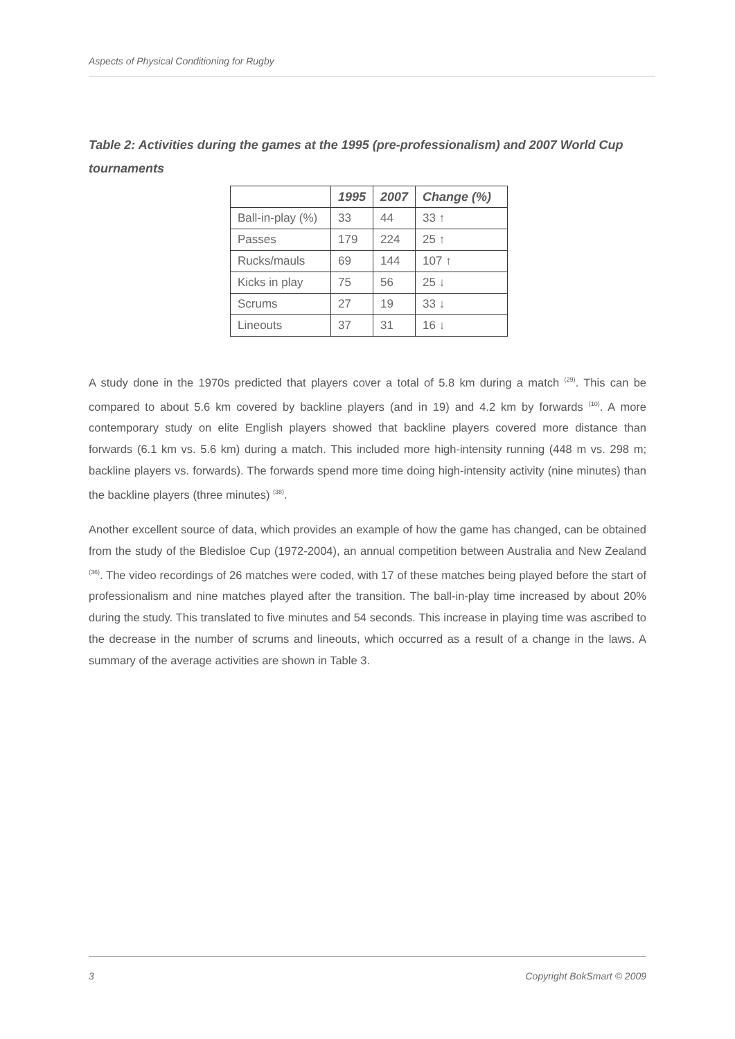Aspects of Physical Conditioning for Rugby
Table 2: Activities during the games at the 1995 (pre-professionalism) and 2007 World Cup tournaments
| | 1995 | 2007 | Change (%) |
| --- | --- | --- | --- |
| Ball-in-play (%) | 33 | 44 | 33 ↑ |
| Passes | 179 | 224 | 25 ↑ |
| Rucks/mauls | 69 | 144 | 107 ↑ |
| Kicks in play | 75 | 56 | 25 ↓ |
| Scrums | 27 | 19 | 33 ↓ |
| Lineouts | 37 | 31 | 16 ↓ |
A study done in the 1970s predicted that players cover a total of 5.8 km during a match <sup>(29)</sup>. This can be compared to about 5.6 km covered by backline players (and in 19) and 4.2 km by forwards <sup>(10)</sup>. A more contemporary study on elite English players showed that backline players covered more distance than forwards (6.1 km vs. 5.6 km) during a match. This included more high-intensity running (448 m vs. 298 m; backline players vs. forwards). The forwards spend more time doing high-intensity activity (nine minutes) than the backline players (three minutes) <sup>(38)</sup>.
Another excellent source of data, which provides an example of how the game has changed, can be obtained from the study of the Bledisloe Cup (1972-2004), an annual competition between Australia and New Zealand <sup>(36)</sup>. The video recordings of 26 matches were coded, with 17 of these matches being played before the start of professionalism and nine matches played after the transition. The ball-in-play time increased by about 20% during the study. This translated to five minutes and 54 seconds. This increase in playing time was ascribed to the decrease in the number of scrums and lineouts, which occurred as a result of a change in the laws. A summary of the average activities are shown in Table 3.
3 Copyright BokSmart © 2009